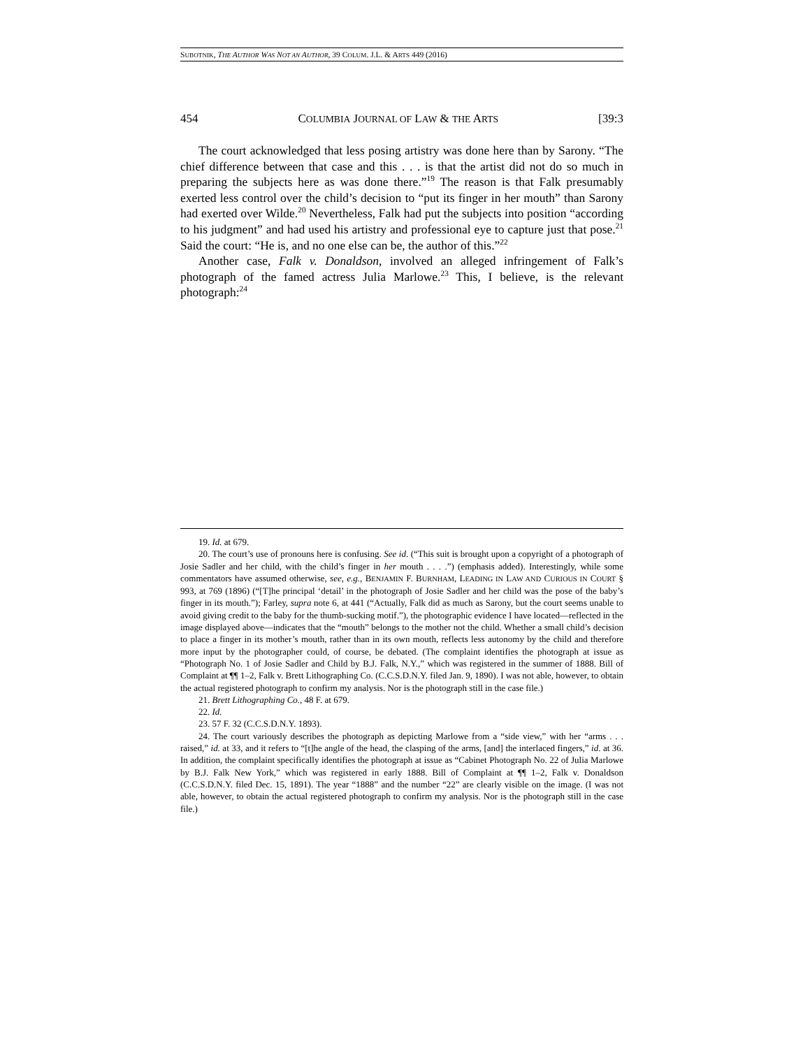SUBOTNIK, THE AUTHOR WAS NOT AN AUTHOR, 39 COLUM. J.L. & ARTS 449 (2016)
454 COLUMBIA JOURNAL OF LAW & THE ARTS [39:3
The court acknowledged that less posing artistry was done here than by Sarony. “The chief difference between that case and this . . . is that the artist did not do so much in preparing the subjects here as was done there.”<sup>19</sup> The reason is that Falk presumably exerted less control over the child’s decision to “put its finger in her mouth” than Sarony had exerted over Wilde.<sup>20</sup> Nevertheless, Falk had put the subjects into position “according to his judgment” and had used his artistry and professional eye to capture just that pose.<sup>21</sup> Said the court: “He is, and no one else can be, the author of this.”<sup>22</sup>
Another case, Falk v. Donaldson, involved an alleged infringement of Falk’s photograph of the famed actress Julia Marlowe.<sup>23</sup> This, I believe, is the relevant photograph:<sup>24</sup>
19. Id. at 679.
20. The court’s use of pronouns here is confusing. See id. (“This suit is brought upon a copyright of a photograph of Josie Sadler and her child, with the child’s finger in her mouth . . . .”) (emphasis added). Interestingly, while some commentators have assumed otherwise, see, e.g., BENJAMIN F. BURNHAM, LEADING IN LAW AND CURIOUS IN COURT § 993, at 769 (1896) (“[T]he principal ‘detail’ in the photograph of Josie Sadler and her child was the pose of the baby’s finger in its mouth.”); Farley, supra note 6, at 441 (“Actually, Falk did as much as Sarony, but the court seems unable to avoid giving credit to the baby for the thumb-sucking motif.”), the photographic evidence I have located—reflected in the image displayed above—indicates that the “mouth” belongs to the mother not the child. Whether a small child’s decision to place a finger in its mother’s mouth, rather than in its own mouth, reflects less autonomy by the child and therefore more input by the photographer could, of course, be debated. (The complaint identifies the photograph at issue as “Photograph No. 1 of Josie Sadler and Child by B.J. Falk, N.Y.,” which was registered in the summer of 1888. Bill of Complaint at ¶¶ 1–2, Falk v. Brett Lithographing Co. (C.C.S.D.N.Y. filed Jan. 9, 1890). I was not able, however, to obtain the actual registered photograph to confirm my analysis. Nor is the photograph still in the case file.)
21. Brett Lithographing Co., 48 F. at 679.
22. Id.
23. 57 F. 32 (C.C.S.D.N.Y. 1893).
24. The court variously describes the photograph as depicting Marlowe from a “side view,” with her “arms . . . raised,” id. at 33, and it refers to “[t]he angle of the head, the clasping of the arms, [and] the interlaced fingers,” id. at 36. In addition, the complaint specifically identifies the photograph at issue as “Cabinet Photograph No. 22 of Julia Marlowe by B.J. Falk New York,” which was registered in early 1888. Bill of Complaint at ¶¶ 1–2, Falk v. Donaldson (C.C.S.D.N.Y. filed Dec. 15, 1891). The year “1888” and the number “22” are clearly visible on the image. (I was not able, however, to obtain the actual registered photograph to confirm my analysis. Nor is the photograph still in the case file.)